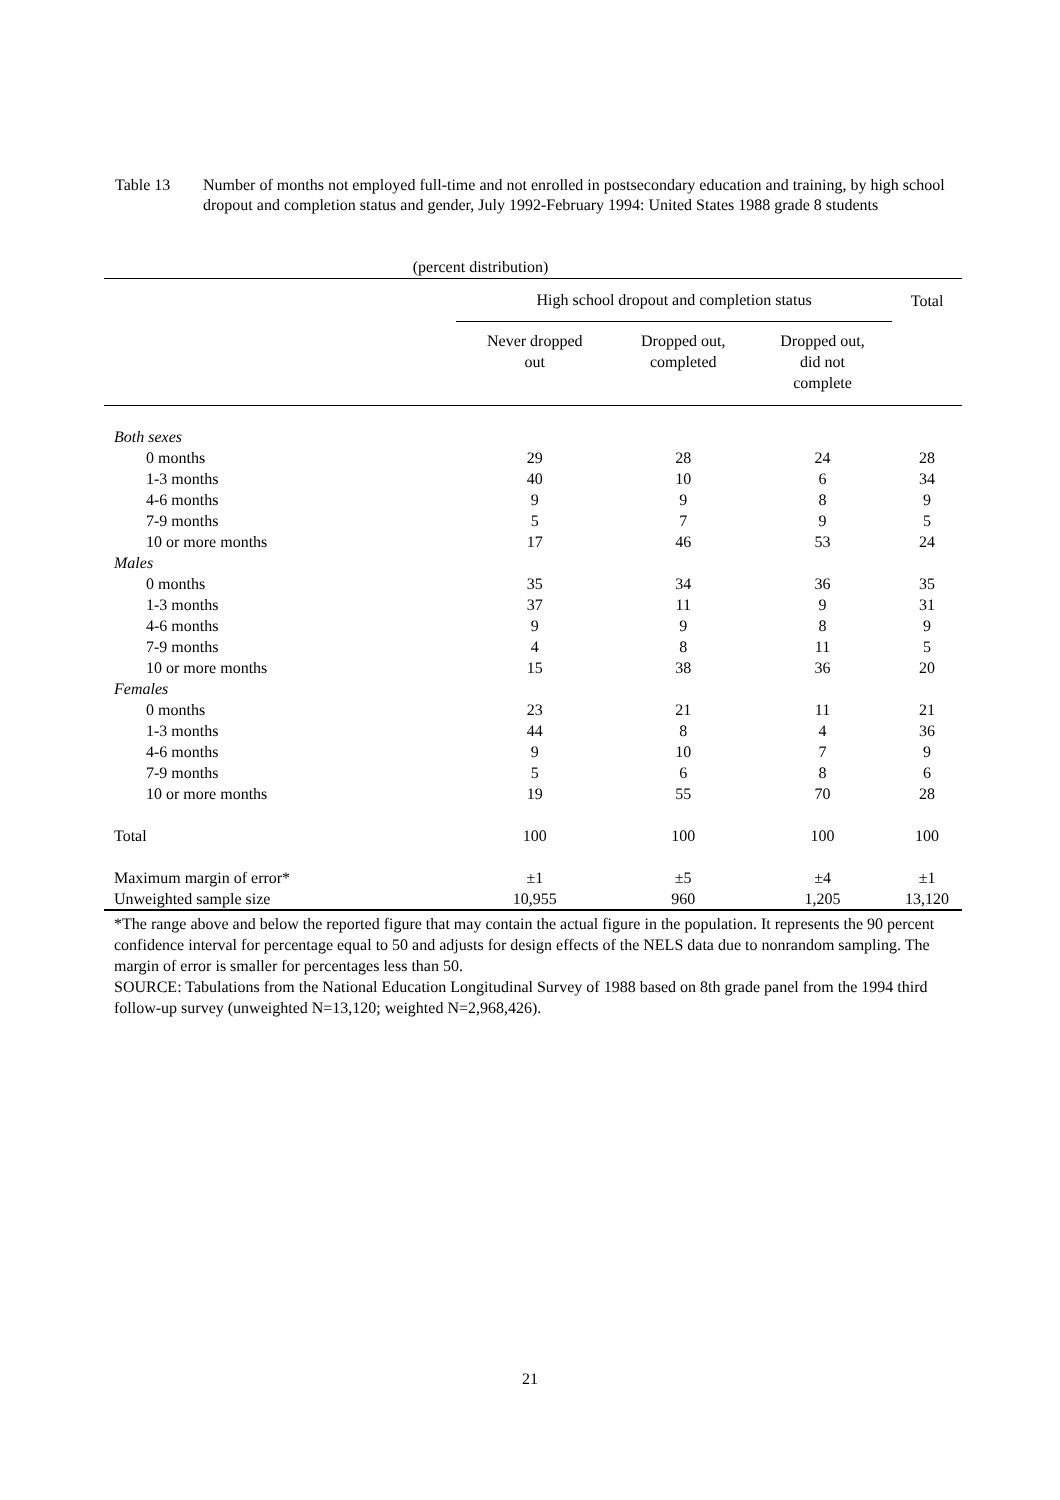Table 13 Number of months not employed full-time and not enrolled in postsecondary education and training, by high school dropout and completion status and gender, July 1992-February 1994: United States 1988 grade 8 students
(percent distribution)
| | High school dropout and completion status | | | Total |
| --- | --- | --- | --- | --- |
| | Never dropped out | Dropped out, completed | Dropped out, did not complete | |
| Both sexes | | | | |
| 0 months | 29 | 28 | 24 | 28 |
| 1-3 months | 40 | 10 | 6 | 34 |
| 4-6 months | 9 | 9 | 8 | 9 |
| 7-9 months | 5 | 7 | 9 | 5 |
| 10 or more months | 17 | 46 | 53 | 24 |
| Males | | | | |
| 0 months | 35 | 34 | 36 | 35 |
| 1-3 months | 37 | 11 | 9 | 31 |
| 4-6 months | 9 | 9 | 8 | 9 |
| 7-9 months | 4 | 8 | 11 | 5 |
| 10 or more months | 15 | 38 | 36 | 20 |
| Females | | | | |
| 0 months | 23 | 21 | 11 | 21 |
| 1-3 months | 44 | 8 | 4 | 36 |
| 4-6 months | 9 | 10 | 7 | 9 |
| 7-9 months | 5 | 6 | 8 | 6 |
| 10 or more months | 19 | 55 | 70 | 28 |
| Total | 100 | 100 | 100 | 100 |
| Maximum margin of error* | ±1 | ±5 | ±4 | ±1 |
| Unweighted sample size | 10,955 | 960 | 1,205 | 13,120 |
*The range above and below the reported figure that may contain the actual figure in the population. It represents the 90 percent confidence interval for percentage equal to 50 and adjusts for design effects of the NELS data due to nonrandom sampling. The margin of error is smaller for percentages less than 50.
SOURCE: Tabulations from the National Education Longitudinal Survey of 1988 based on 8th grade panel from the 1994 third follow-up survey (unweighted N=13,120; weighted N=2,968,426).
21